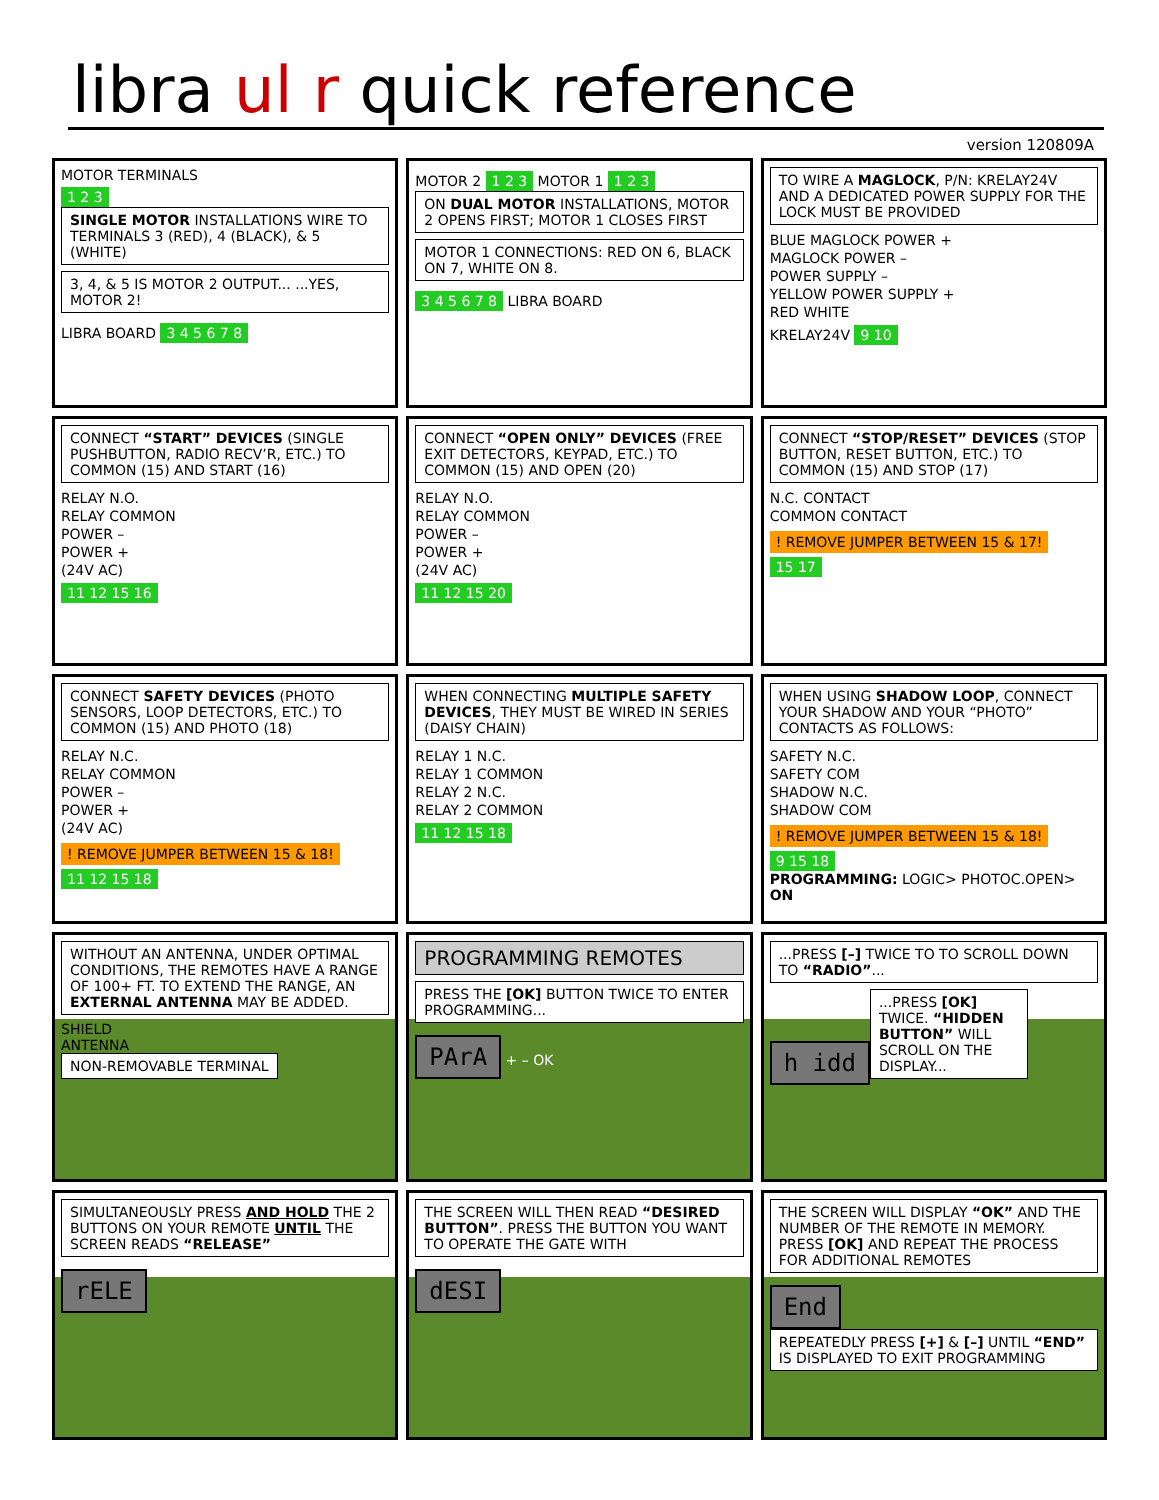libra ul r quick reference
version 120809A
MOTOR TERMINALS
1 2 3
SINGLE MOTOR INSTALLATIONS WIRE TO TERMINALS 3 (RED), 4 (BLACK), & 5 (WHITE)
3, 4, & 5 IS MOTOR 2 OUTPUT... ...YES, MOTOR 2!
LIBRA BOARD 3 4 5 6 7 8
MOTOR 2 1 2 3 MOTOR 1 1 2 3
ON DUAL MOTOR INSTALLATIONS, MOTOR 2 OPENS FIRST; MOTOR 1 CLOSES FIRST
MOTOR 1 CONNECTIONS: RED ON 6, BLACK ON 7, WHITE ON 8.
3 4 5 6 7 8 LIBRA BOARD
TO WIRE A MAGLOCK, P/N: KRELAY24V AND A DEDICATED POWER SUPPLY FOR THE LOCK MUST BE PROVIDED
BLUE MAGLOCK POWER +
MAGLOCK POWER –
POWER SUPPLY –
YELLOW POWER SUPPLY +
RED WHITE
KRELAY24V 9 10
CONNECT “START” DEVICES (SINGLE PUSHBUTTON, RADIO RECV’R, ETC.) TO COMMON (15) AND START (16)
RELAY N.O.
RELAY COMMON
POWER –
POWER +
(24V AC)
11 12 15 16
CONNECT “OPEN ONLY” DEVICES (FREE EXIT DETECTORS, KEYPAD, ETC.) TO COMMON (15) AND OPEN (20)
RELAY N.O.
RELAY COMMON
POWER –
POWER +
(24V AC)
11 12 15 20
CONNECT “STOP/RESET” DEVICES (STOP BUTTON, RESET BUTTON, ETC.) TO COMMON (15) AND STOP (17)
N.C. CONTACT
COMMON CONTACT
! REMOVE JUMPER BETWEEN 15 & 17!
15 17
CONNECT SAFETY DEVICES (PHOTO SENSORS, LOOP DETECTORS, ETC.) TO COMMON (15) AND PHOTO (18)
RELAY N.C.
RELAY COMMON
POWER –
POWER +
(24V AC)
! REMOVE JUMPER BETWEEN 15 & 18!
11 12 15 18
WHEN CONNECTING MULTIPLE SAFETY DEVICES, THEY MUST BE WIRED IN SERIES (DAISY CHAIN)
RELAY 1 N.C.
RELAY 1 COMMON
RELAY 2 N.C.
RELAY 2 COMMON
11 12 15 18
WHEN USING SHADOW LOOP, CONNECT YOUR SHADOW AND YOUR “PHOTO” CONTACTS AS FOLLOWS:
SAFETY N.C.
SAFETY COM
SHADOW N.C.
SHADOW COM
! REMOVE JUMPER BETWEEN 15 & 18!
9 15 18
PROGRAMMING: LOGIC> PHOTOC.OPEN> ON
WITHOUT AN ANTENNA, UNDER OPTIMAL CONDITIONS, THE REMOTES HAVE A RANGE OF 100+ FT. TO EXTEND THE RANGE, AN EXTERNAL ANTENNA MAY BE ADDED.
SHIELD
ANTENNA
NON-REMOVABLE TERMINAL
PROGRAMMING REMOTES
PRESS THE [OK] BUTTON TWICE TO ENTER PROGRAMMING...
PArA
+ – OK
...PRESS [–] TWICE TO TO SCROLL DOWN TO “RADIO”...
h idd
...PRESS [OK] TWICE. “HIDDEN BUTTON” WILL SCROLL ON THE DISPLAY...
SIMULTANEOUSLY PRESS AND HOLD THE 2 BUTTONS ON YOUR REMOTE UNTIL THE SCREEN READS “RELEASE”
rELE
THE SCREEN WILL THEN READ “DESIRED BUTTON”. PRESS THE BUTTON YOU WANT TO OPERATE THE GATE WITH
dESI
THE SCREEN WILL DISPLAY “OK” AND THE NUMBER OF THE REMOTE IN MEMORY. PRESS [OK] AND REPEAT THE PROCESS FOR ADDITIONAL REMOTES
End
REPEATEDLY PRESS [+] & [–] UNTIL “END” IS DISPLAYED TO EXIT PROGRAMMING